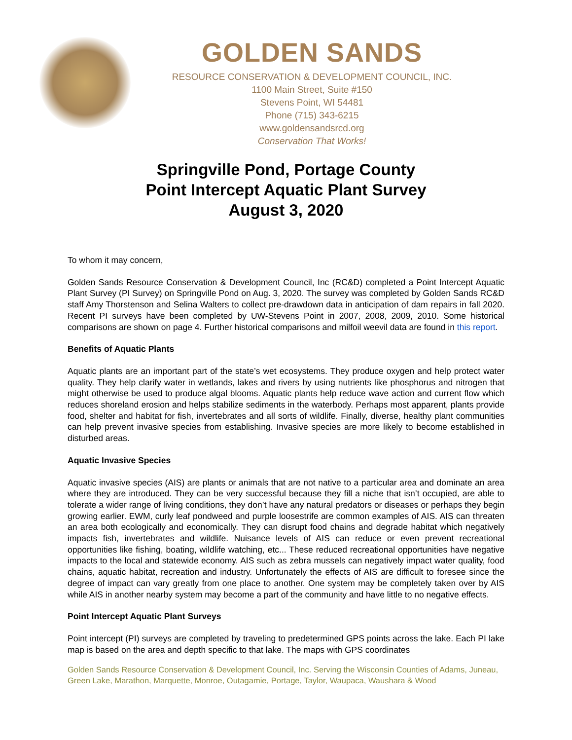GOLDEN SANDS
RESOURCE CONSERVATION & DEVELOPMENT COUNCIL, INC.
1100 Main Street, Suite #150
Stevens Point, WI 54481
Phone (715) 343-6215
www.goldensandsrcd.org
Conservation That Works!
Springville Pond, Portage County
Point Intercept Aquatic Plant Survey
August 3, 2020
To whom it may concern,
Golden Sands Resource Conservation & Development Council, Inc (RC&D) completed a Point Intercept Aquatic Plant Survey (PI Survey) on Springville Pond on Aug. 3, 2020. The survey was completed by Golden Sands RC&D staff Amy Thorstenson and Selina Walters to collect pre-drawdown data in anticipation of dam repairs in fall 2020. Recent PI surveys have been completed by UW-Stevens Point in 2007, 2008, 2009, 2010. Some historical comparisons are shown on page 4. Further historical comparisons and milfoil weevil data are found in this report.
Benefits of Aquatic Plants
Aquatic plants are an important part of the state’s wet ecosystems. They produce oxygen and help protect water quality. They help clarify water in wetlands, lakes and rivers by using nutrients like phosphorus and nitrogen that might otherwise be used to produce algal blooms. Aquatic plants help reduce wave action and current flow which reduces shoreland erosion and helps stabilize sediments in the waterbody. Perhaps most apparent, plants provide food, shelter and habitat for fish, invertebrates and all sorts of wildlife. Finally, diverse, healthy plant communities can help prevent invasive species from establishing. Invasive species are more likely to become established in disturbed areas.
Aquatic Invasive Species
Aquatic invasive species (AIS) are plants or animals that are not native to a particular area and dominate an area where they are introduced. They can be very successful because they fill a niche that isn’t occupied, are able to tolerate a wider range of living conditions, they don’t have any natural predators or diseases or perhaps they begin growing earlier. EWM, curly leaf pondweed and purple loosestrife are common examples of AIS. AIS can threaten an area both ecologically and economically. They can disrupt food chains and degrade habitat which negatively impacts fish, invertebrates and wildlife. Nuisance levels of AIS can reduce or even prevent recreational opportunities like fishing, boating, wildlife watching, etc... These reduced recreational opportunities have negative impacts to the local and statewide economy. AIS such as zebra mussels can negatively impact water quality, food chains, aquatic habitat, recreation and industry. Unfortunately the effects of AIS are difficult to foresee since the degree of impact can vary greatly from one place to another. One system may be completely taken over by AIS while AIS in another nearby system may become a part of the community and have little to no negative effects.
Point Intercept Aquatic Plant Surveys
Point intercept (PI) surveys are completed by traveling to predetermined GPS points across the lake. Each PI lake map is based on the area and depth specific to that lake. The maps with GPS coordinates
Golden Sands Resource Conservation & Development Council, Inc. Serving the Wisconsin Counties of Adams, Juneau, Green Lake, Marathon, Marquette, Monroe, Outagamie, Portage, Taylor, Waupaca, Waushara & Wood